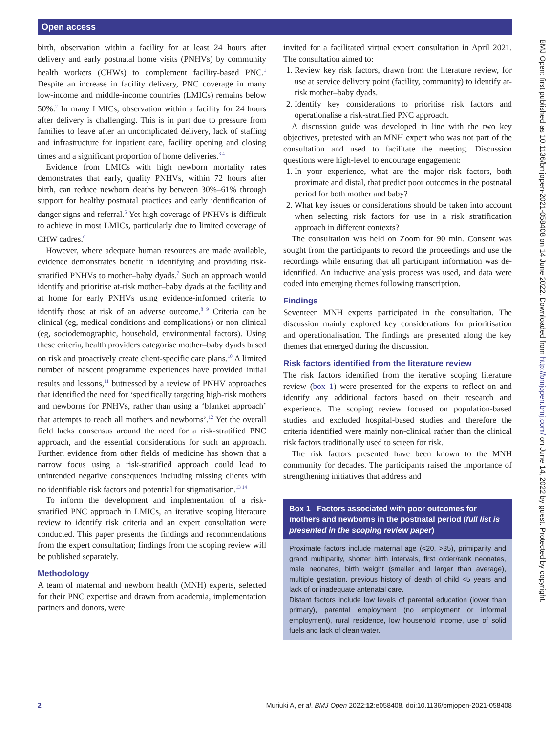Open access
BMJ Open: first published as 10.1136/bmjopen-2021-058408 on 14 June 2022. Downloaded from http://bmjopen.bmj.com/ on June 14, 2022 by guest. Protected by copyright.
birth, observation within a facility for at least 24 hours after delivery and early postnatal home visits (PNHVs) by community health workers (CHWs) to complement facility-based PNC.<sup>1</sup> Despite an increase in facility delivery, PNC coverage in many low-income and middle-income countries (LMICs) remains below 50%.<sup>2</sup> In many LMICs, observation within a facility for 24 hours after delivery is challenging. This is in part due to pressure from families to leave after an uncomplicated delivery, lack of staffing and infrastructure for inpatient care, facility opening and closing times and a significant proportion of home deliveries.<sup>3 4</sup>
Evidence from LMICs with high newborn mortality rates demonstrates that early, quality PNHVs, within 72 hours after birth, can reduce newborn deaths by between 30%–61% through support for healthy postnatal practices and early identification of danger signs and referral.<sup>5</sup> Yet high coverage of PNHVs is difficult to achieve in most LMICs, particularly due to limited coverage of CHW cadres.<sup>6</sup>
However, where adequate human resources are made available, evidence demonstrates benefit in identifying and providing risk-stratified PNHVs to mother–baby dyads.<sup>7</sup> Such an approach would identify and prioritise at-risk mother–baby dyads at the facility and at home for early PNHVs using evidence-informed criteria to identify those at risk of an adverse outcome.<sup>8 9</sup> Criteria can be clinical (eg, medical conditions and complications) or non-clinical (eg, sociodemographic, household, environmental factors). Using these criteria, health providers categorise mother–baby dyads based on risk and proactively create client-specific care plans.<sup>10</sup> A limited number of nascent programme experiences have provided initial results and lessons,<sup>11</sup> buttressed by a review of PNHV approaches that identified the need for ‘specifically targeting high-risk mothers and newborns for PNHVs, rather than using a ‘blanket approach’ that attempts to reach all mothers and newborns’.<sup>12</sup> Yet the overall field lacks consensus around the need for a risk-stratified PNC approach, and the essential considerations for such an approach. Further, evidence from other fields of medicine has shown that a narrow focus using a risk-stratified approach could lead to unintended negative consequences including missing clients with no identifiable risk factors and potential for stigmatisation.<sup>13 14</sup>
To inform the development and implementation of a risk-stratified PNC approach in LMICs, an iterative scoping literature review to identify risk criteria and an expert consultation were conducted. This paper presents the findings and recommendations from the expert consultation; findings from the scoping review will be published separately.
Methodology
A team of maternal and newborn health (MNH) experts, selected for their PNC expertise and drawn from academia, implementation partners and donors, were
invited for a facilitated virtual expert consultation in April 2021. The consultation aimed to:
1. Review key risk factors, drawn from the literature review, for use at service delivery point (facility, community) to identify at-risk mother–baby dyads.
2. Identify key considerations to prioritise risk factors and operationalise a risk-stratified PNC approach.
A discussion guide was developed in line with the two key objectives, pretested with an MNH expert who was not part of the consultation and used to facilitate the meeting. Discussion questions were high-level to encourage engagement:
1. In your experience, what are the major risk factors, both proximate and distal, that predict poor outcomes in the postnatal period for both mother and baby?
2. What key issues or considerations should be taken into account when selecting risk factors for use in a risk stratification approach in different contexts?
The consultation was held on Zoom for 90 min. Consent was sought from the participants to record the proceedings and use the recordings while ensuring that all participant information was de-identified. An inductive analysis process was used, and data were coded into emerging themes following transcription.
Findings
Seventeen MNH experts participated in the consultation. The discussion mainly explored key considerations for prioritisation and operationalisation. The findings are presented along the key themes that emerged during the discussion.
Risk factors identified from the literature review
The risk factors identified from the iterative scoping literature review (box 1) were presented for the experts to reflect on and identify any additional factors based on their research and experience. The scoping review focused on population-based studies and excluded hospital-based studies and therefore the criteria identified were mainly non-clinical rather than the clinical risk factors traditionally used to screen for risk.
The risk factors presented have been known to the MNH community for decades. The participants raised the importance of strengthening initiatives that address and
Box 1 Factors associated with poor outcomes for mothers and newborns in the postnatal period (full list is presented in the scoping review paper)
Proximate factors include maternal age (<20, >35), primiparity and grand multiparity, shorter birth intervals, first order/rank neonates, male neonates, birth weight (smaller and larger than average), multiple gestation, previous history of death of child <5 years and lack of or inadequate antenatal care.
Distant factors include low levels of parental education (lower than primary), parental employment (no employment or informal employment), rural residence, low household income, use of solid fuels and lack of clean water.
2 Muriuki A, et al. BMJ Open 2022;12:e058408. doi:10.1136/bmjopen-2021-058408